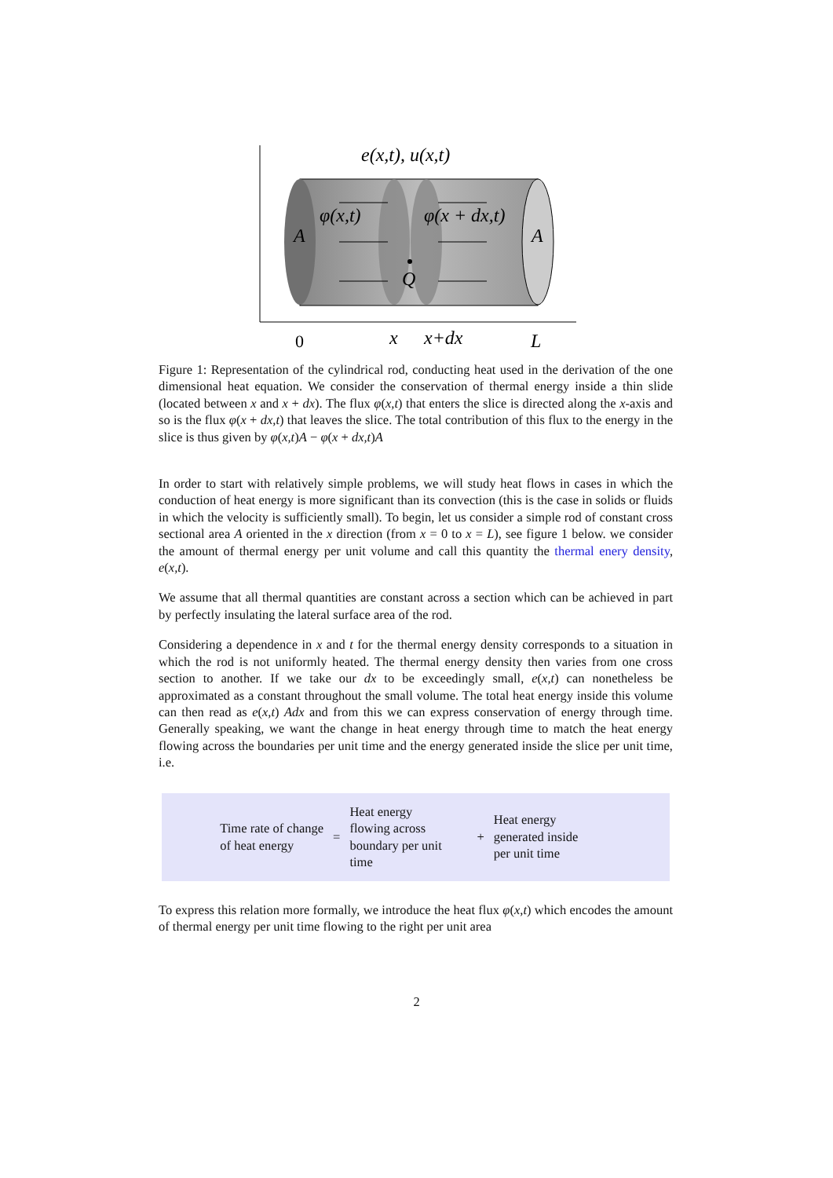e(x,t), u(x,t)
A
A
φ(x,t)
φ(x + dx,t)
Q
x
x+dx
L
0
Figure 1: Representation of the cylindrical rod, conducting heat used in the derivation of the one dimensional heat equation. We consider the conservation of thermal energy inside a thin slide (located between x and x + dx). The flux φ(x,t) that enters the slice is directed along the x-axis and so is the flux φ(x + dx,t) that leaves the slice. The total contribution of this flux to the energy in the slice is thus given by φ(x,t)A − φ(x + dx,t)A
In order to start with relatively simple problems, we will study heat flows in cases in which the conduction of heat energy is more significant than its convection (this is the case in solids or fluids in which the velocity is sufficiently small). To begin, let us consider a simple rod of constant cross sectional area A oriented in the x direction (from x = 0 to x = L), see figure 1 below. we consider the amount of thermal energy per unit volume and call this quantity the thermal enery density, e(x,t).
We assume that all thermal quantities are constant across a section which can be achieved in part by perfectly insulating the lateral surface area of the rod.
Considering a dependence in x and t for the thermal energy density corresponds to a situation in which the rod is not uniformly heated. The thermal energy density then varies from one cross section to another. If we take our dx to be exceedingly small, e(x,t) can nonetheless be approximated as a constant throughout the small volume. The total heat energy inside this volume can then read as e(x,t) Adx and from this we can express conservation of energy through time. Generally speaking, we want the change in heat energy through time to match the heat energy flowing across the boundaries per unit time and the energy generated inside the slice per unit time, i.e.
Time rate of change
of heat energy
=
Heat energy
flowing across
boundary per unit
time
+
Heat energy
generated inside
per unit time
To express this relation more formally, we introduce the heat flux φ(x,t) which encodes the amount of thermal energy per unit time flowing to the right per unit area
2